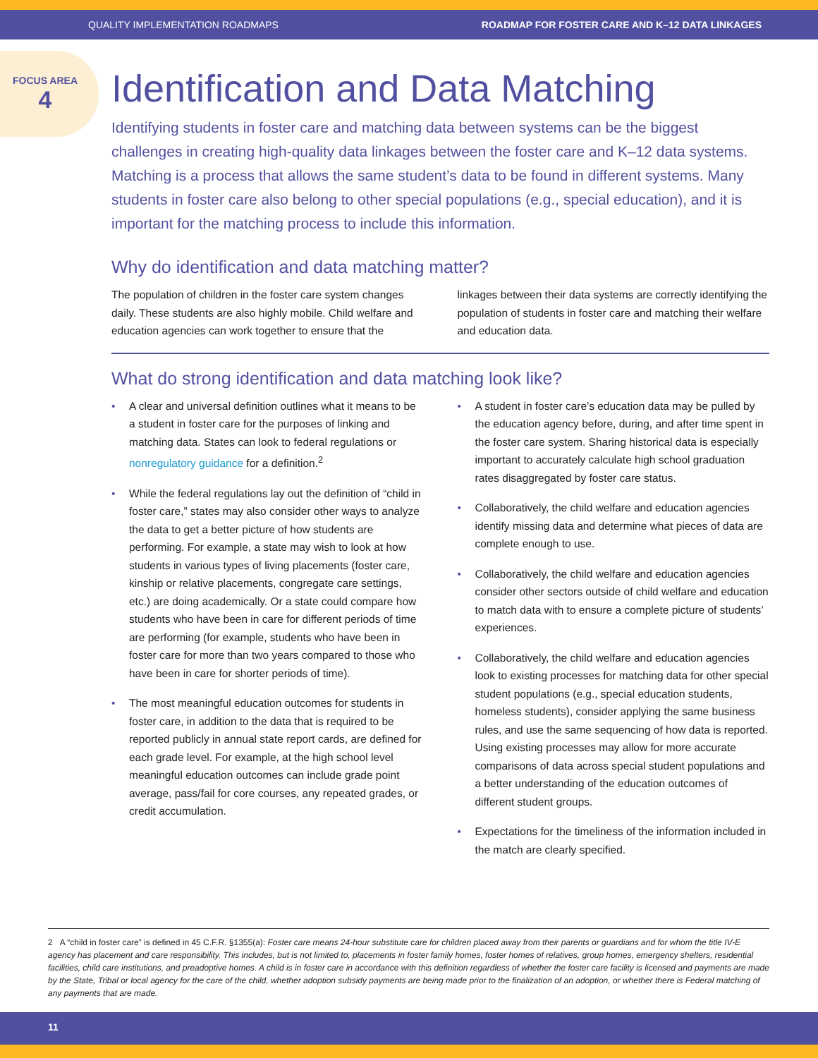QUALITY IMPLEMENTATION ROADMAPS ROADMAP FOR FOSTER CARE AND K–12 DATA LINKAGES
FOCUS AREA
4
Identification and Data Matching
Identifying students in foster care and matching data between systems can be the biggest challenges in creating high-quality data linkages between the foster care and K–12 data systems. Matching is a process that allows the same student’s data to be found in different systems. Many students in foster care also belong to other special populations (e.g., special education), and it is important for the matching process to include this information.
Why do identification and data matching matter?
The population of children in the foster care system changes daily. These students are also highly mobile. Child welfare and education agencies can work together to ensure that the linkages between their data systems are correctly identifying the population of students in foster care and matching their welfare and education data.
What do strong identification and data matching look like?
• A clear and universal definition outlines what it means to be a student in foster care for the purposes of linking and matching data. States can look to federal regulations or nonregulatory guidance for a definition.<sup>2</sup>
• While the federal regulations lay out the definition of “child in foster care,” states may also consider other ways to analyze the data to get a better picture of how students are performing. For example, a state may wish to look at how students in various types of living placements (foster care, kinship or relative placements, congregate care settings, etc.) are doing academically. Or a state could compare how students who have been in care for different periods of time are performing (for example, students who have been in foster care for more than two years compared to those who have been in care for shorter periods of time).
• The most meaningful education outcomes for students in foster care, in addition to the data that is required to be reported publicly in annual state report cards, are defined for each grade level. For example, at the high school level meaningful education outcomes can include grade point average, pass/fail for core courses, any repeated grades, or credit accumulation.
• A student in foster care’s education data may be pulled by the education agency before, during, and after time spent in the foster care system. Sharing historical data is especially important to accurately calculate high school graduation rates disaggregated by foster care status.
• Collaboratively, the child welfare and education agencies identify missing data and determine what pieces of data are complete enough to use.
• Collaboratively, the child welfare and education agencies consider other sectors outside of child welfare and education to match data with to ensure a complete picture of students’ experiences.
• Collaboratively, the child welfare and education agencies look to existing processes for matching data for other special student populations (e.g., special education students, homeless students), consider applying the same business rules, and use the same sequencing of how data is reported. Using existing processes may allow for more accurate comparisons of data across special student populations and a better understanding of the education outcomes of different student groups.
• Expectations for the timeliness of the information included in the match are clearly specified.
2 A “child in foster care” is defined in 45 C.F.R. §1355(a): Foster care means 24-hour substitute care for children placed away from their parents or guardians and for whom the title IV-E agency has placement and care responsibility. This includes, but is not limited to, placements in foster family homes, foster homes of relatives, group homes, emergency shelters, residential facilities, child care institutions, and preadoptive homes. A child is in foster care in accordance with this definition regardless of whether the foster care facility is licensed and payments are made by the State, Tribal or local agency for the care of the child, whether adoption subsidy payments are being made prior to the finalization of an adoption, or whether there is Federal matching of any payments that are made.
11